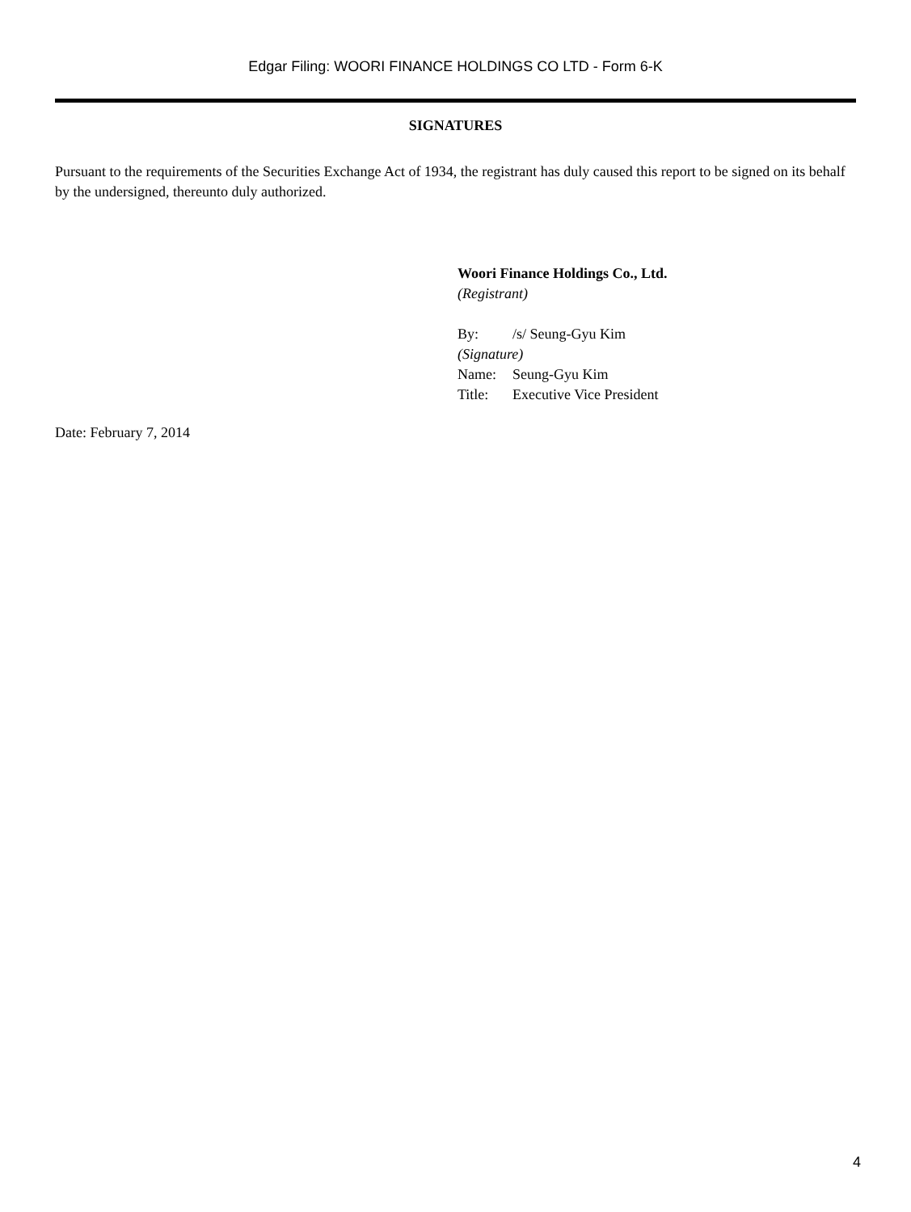Edgar Filing: WOORI FINANCE HOLDINGS CO LTD - Form 6-K
SIGNATURES
Pursuant to the requirements of the Securities Exchange Act of 1934, the registrant has duly caused this report to be signed on its behalf by the undersigned, thereunto duly authorized.
Woori Finance Holdings Co., Ltd.
(Registrant)
| By: | /s/ Seung-Gyu Kim |
| (Signature) | |
| Name: | Seung-Gyu Kim |
| Title: | Executive Vice President |
Date: February 7, 2014
4